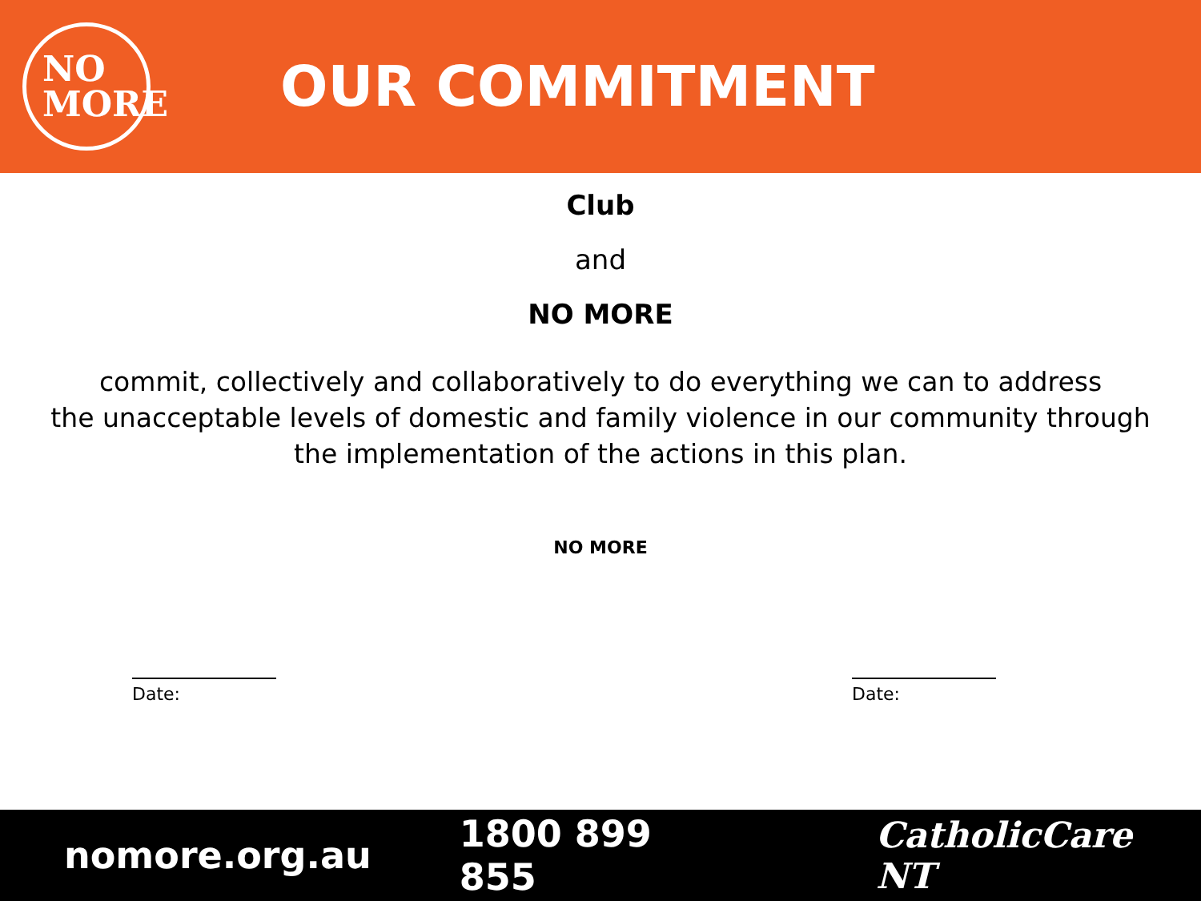NO
MORE
OUR COMMITMENT
Club
and
NO MORE
commit, collectively and collaboratively to do everything we can to address
the unacceptable levels of domestic and family violence in our community through
the implementation of the actions in this plan.
NO MORE
Date: Date:
nomore.org.au 1800 899 855 CatholicCare NT